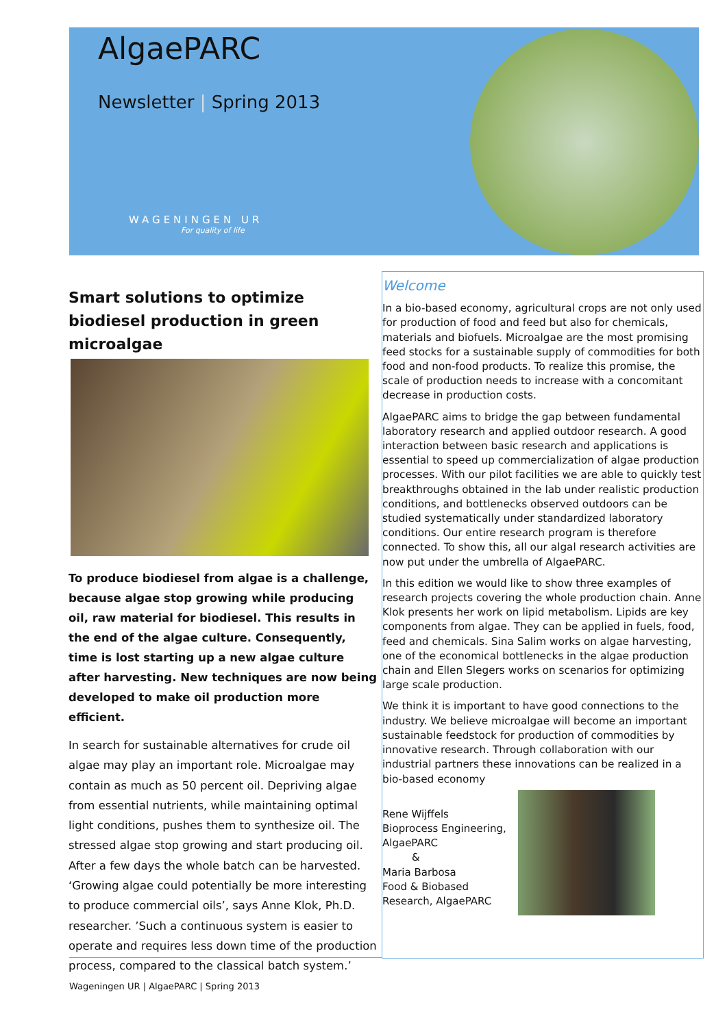AlgaePARC
Newsletter | Spring 2013
WAGENINGEN UR
For quality of life
Smart solutions to optimize biodiesel production in green microalgae
To produce biodiesel from algae is a challenge, because algae stop growing while producing oil, raw material for biodiesel. This results in the end of the algae culture. Consequently, time is lost starting up a new algae culture after harvesting. New techniques are now being developed to make oil production more efficient.
In search for sustainable alternatives for crude oil algae may play an important role. Microalgae may contain as much as 50 percent oil. Depriving algae from essential nutrients, while maintaining optimal light conditions, pushes them to synthesize oil. The stressed algae stop growing and start producing oil. After a few days the whole batch can be harvested. ‘Growing algae could potentially be more interesting to produce commercial oils’, says Anne Klok, Ph.D. researcher. ’Such a continuous system is easier to operate and requires less down time of the production process, compared to the classical batch system.’
Welcome
In a bio-based economy, agricultural crops are not only used for production of food and feed but also for chemicals, materials and biofuels. Microalgae are the most promising feed stocks for a sustainable supply of commodities for both food and non-food products. To realize this promise, the scale of production needs to increase with a concomitant decrease in production costs.
AlgaePARC aims to bridge the gap between fundamental laboratory research and applied outdoor research. A good interaction between basic research and applications is essential to speed up commercialization of algae production processes. With our pilot facilities we are able to quickly test breakthroughs obtained in the lab under realistic production conditions, and bottlenecks observed outdoors can be studied systematically under standardized laboratory conditions. Our entire research program is therefore connected. To show this, all our algal research activities are now put under the umbrella of AlgaePARC.
In this edition we would like to show three examples of research projects covering the whole production chain. Anne Klok presents her work on lipid metabolism. Lipids are key components from algae. They can be applied in fuels, food, feed and chemicals. Sina Salim works on algae harvesting, one of the economical bottlenecks in the algae production chain and Ellen Slegers works on scenarios for optimizing large scale production.
We think it is important to have good connections to the industry. We believe microalgae will become an important sustainable feedstock for production of commodities by innovative research. Through collaboration with our industrial partners these innovations can be realized in a bio-based economy
Rene Wijffels
Bioprocess Engineering, AlgaePARC
&
Maria Barbosa
Food & Biobased Research, AlgaePARC
Wageningen UR | AlgaePARC | Spring 2013